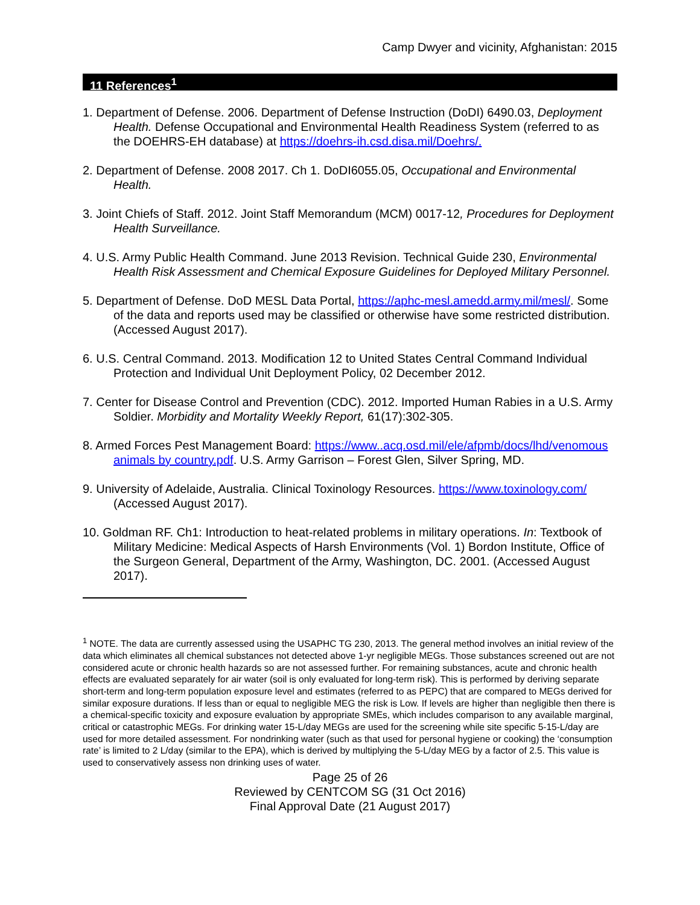Camp Dwyer and vicinity, Afghanistan: 2015
11 References<sup>1</sup>
1. Department of Defense. 2006. Department of Defense Instruction (DoDI) 6490.03, Deployment Health. Defense Occupational and Environmental Health Readiness System (referred to as the DOEHRS-EH database) at https://doehrs-ih.csd.disa.mil/Doehrs/.
2. Department of Defense. 2008 2017. Ch 1. DoDI6055.05, Occupational and Environmental Health.
3. Joint Chiefs of Staff. 2012. Joint Staff Memorandum (MCM) 0017-12, Procedures for Deployment Health Surveillance.
4. U.S. Army Public Health Command. June 2013 Revision. Technical Guide 230, Environmental Health Risk Assessment and Chemical Exposure Guidelines for Deployed Military Personnel.
5. Department of Defense. DoD MESL Data Portal, https://aphc-mesl.amedd.army.mil/mesl/. Some of the data and reports used may be classified or otherwise have some restricted distribution. (Accessed August 2017).
6. U.S. Central Command. 2013. Modification 12 to United States Central Command Individual Protection and Individual Unit Deployment Policy, 02 December 2012.
7. Center for Disease Control and Prevention (CDC). 2012. Imported Human Rabies in a U.S. Army Soldier. Morbidity and Mortality Weekly Report, 61(17):302-305.
8. Armed Forces Pest Management Board: https://www..acq.osd.mil/ele/afpmb/docs/lhd/venomous animals by country.pdf. U.S. Army Garrison – Forest Glen, Silver Spring, MD.
9. University of Adelaide, Australia. Clinical Toxinology Resources. https://www.toxinology.com/ (Accessed August 2017).
10. Goldman RF. Ch1: Introduction to heat-related problems in military operations. In: Textbook of Military Medicine: Medical Aspects of Harsh Environments (Vol. 1) Bordon Institute, Office of the Surgeon General, Department of the Army, Washington, DC. 2001. (Accessed August 2017).
<sup>1</sup> NOTE. The data are currently assessed using the USAPHC TG 230, 2013. The general method involves an initial review of the data which eliminates all chemical substances not detected above 1-yr negligible MEGs. Those substances screened out are not considered acute or chronic health hazards so are not assessed further. For remaining substances, acute and chronic health effects are evaluated separately for air water (soil is only evaluated for long-term risk). This is performed by deriving separate short-term and long-term population exposure level and estimates (referred to as PEPC) that are compared to MEGs derived for similar exposure durations. If less than or equal to negligible MEG the risk is Low. If levels are higher than negligible then there is a chemical-specific toxicity and exposure evaluation by appropriate SMEs, which includes comparison to any available marginal, critical or catastrophic MEGs. For drinking water 15-L/day MEGs are used for the screening while site specific 5-15-L/day are used for more detailed assessment. For nondrinking water (such as that used for personal hygiene or cooking) the ‘consumption rate’ is limited to 2 L/day (similar to the EPA), which is derived by multiplying the 5-L/day MEG by a factor of 2.5. This value is used to conservatively assess non drinking uses of water.
Page 25 of 26
Reviewed by CENTCOM SG (31 Oct 2016)
Final Approval Date (21 August 2017)